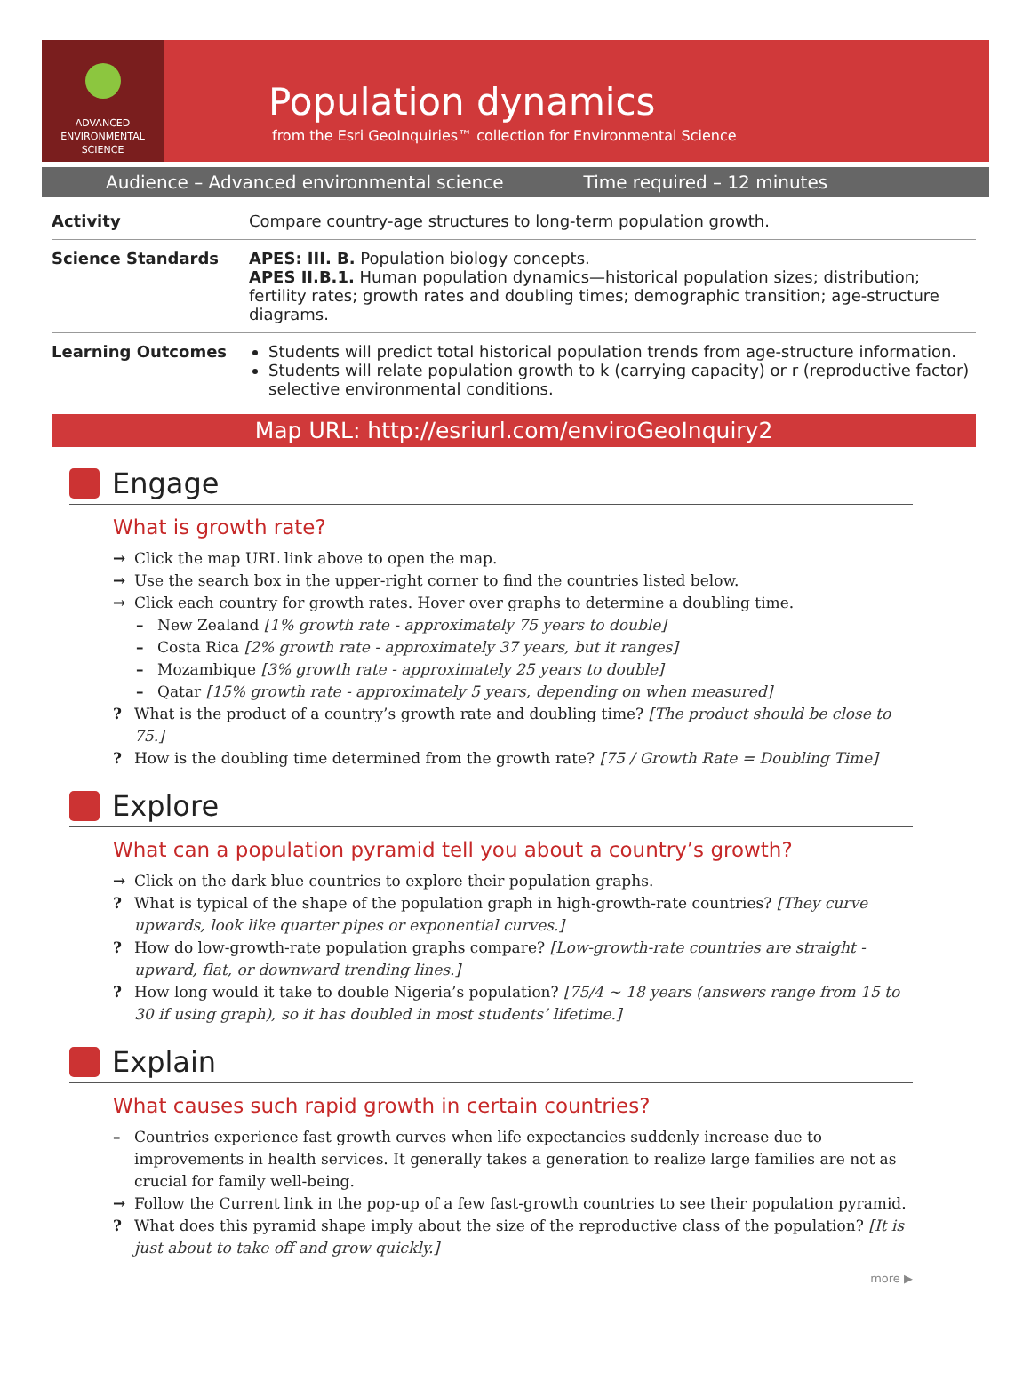ADVANCED
ENVIRONMENTAL
SCIENCE
Population dynamics
from the Esri GeoInquiries™ collection for Environmental Science
Audience – Advanced environmental science Time required – 12 minutes
| Activity | Compare country-age structures to long-term population growth. |
| Science Standards | APES: III. B. Population biology concepts. APES II.B.1. Human population dynamics—historical population sizes; distribution; fertility rates; growth rates and doubling times; demographic transition; age-structure diagrams. |
| Learning Outcomes | Students will predict total historical population trends from age-structure information. Students will relate population growth to k (carrying capacity) or r (reproductive factor) selective environmental conditions. |
Map URL: http://esriurl.com/enviroGeoInquiry2
Engage
What is growth rate?
→ Click the map URL link above to open the map.
→ Use the search box in the upper-right corner to find the countries listed below.
→ Click each country for growth rates. Hover over graphs to determine a doubling time.
– New Zealand [1% growth rate - approximately 75 years to double]
– Costa Rica [2% growth rate - approximately 37 years, but it ranges]
– Mozambique [3% growth rate - approximately 25 years to double]
– Qatar [15% growth rate - approximately 5 years, depending on when measured]
? What is the product of a country’s growth rate and doubling time? [The product should be close to 75.]
? How is the doubling time determined from the growth rate? [75 / Growth Rate = Doubling Time]
Explore
What can a population pyramid tell you about a country’s growth?
→ Click on the dark blue countries to explore their population graphs.
? What is typical of the shape of the population graph in high-growth-rate countries? [They curve upwards, look like quarter pipes or exponential curves.]
? How do low-growth-rate population graphs compare? [Low-growth-rate countries are straight - upward, flat, or downward trending lines.]
? How long would it take to double Nigeria’s population? [75/4 ~ 18 years (answers range from 15 to 30 if using graph), so it has doubled in most students’ lifetime.]
Explain
What causes such rapid growth in certain countries?
– Countries experience fast growth curves when life expectancies suddenly increase due to improvements in health services. It generally takes a generation to realize large families are not as crucial for family well-being.
→ Follow the Current link in the pop-up of a few fast-growth countries to see their population pyramid.
? What does this pyramid shape imply about the size of the reproductive class of the population? [It is just about to take off and grow quickly.]
more ▶